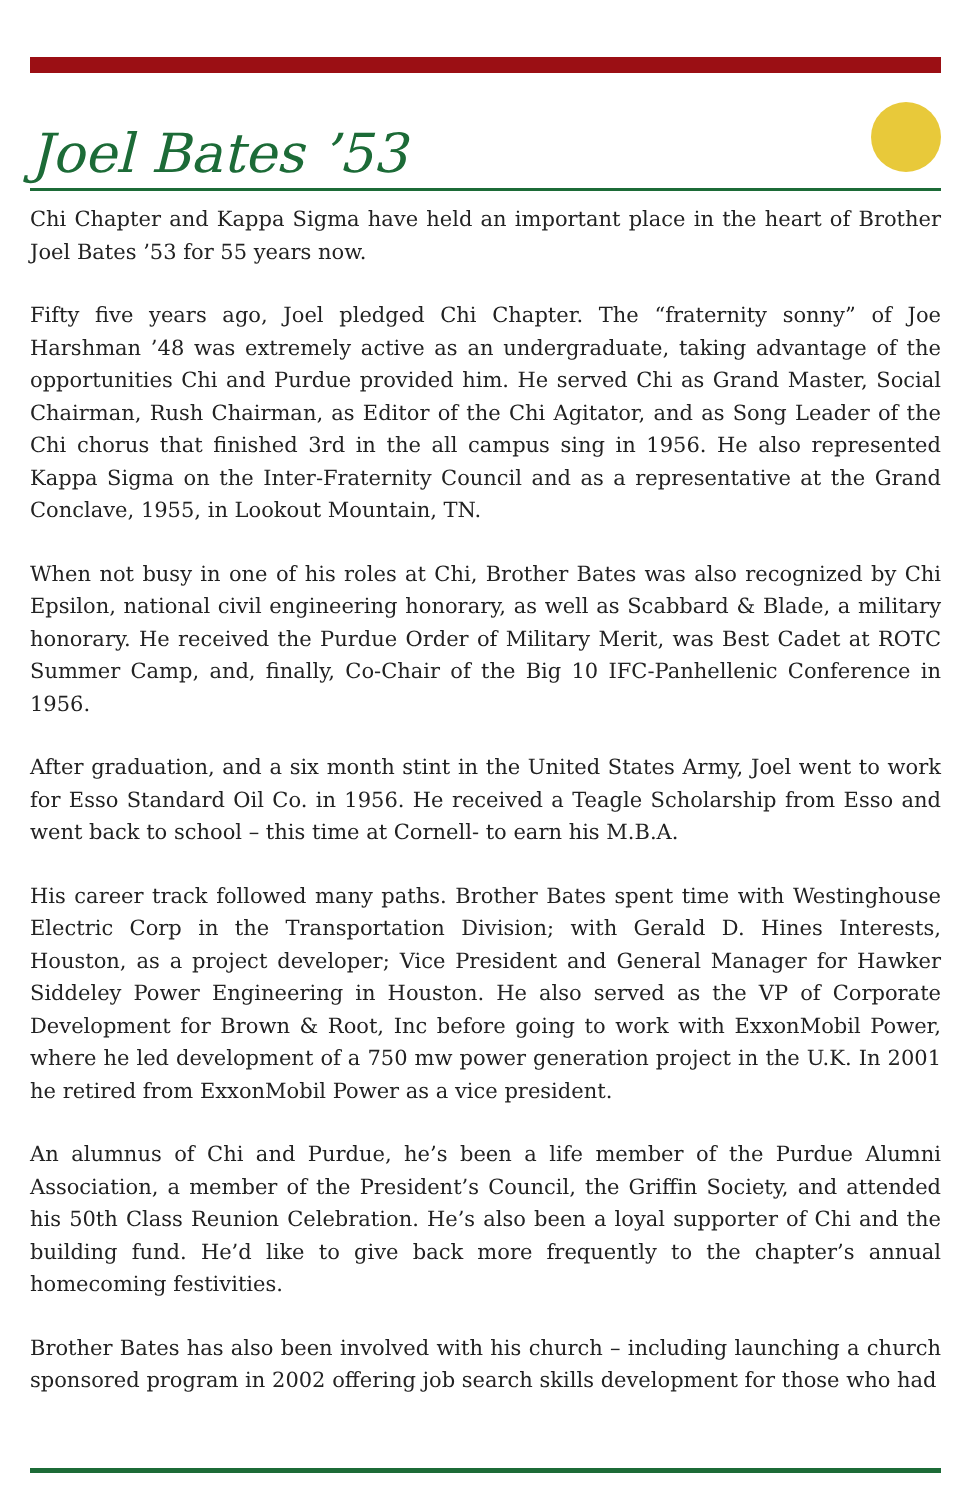Joel Bates ’53
Chi Chapter and Kappa Sigma have held an important place in the heart of Brother Joel Bates ’53 for 55 years now.
Fifty five years ago, Joel pledged Chi Chapter. The “fraternity sonny” of Joe Harshman ’48 was extremely active as an undergraduate, taking advantage of the opportunities Chi and Purdue provided him. He served Chi as Grand Master, Social Chairman, Rush Chairman, as Editor of the Chi Agitator, and as Song Leader of the Chi chorus that finished 3rd in the all campus sing in 1956. He also represented Kappa Sigma on the Inter-Fraternity Council and as a representative at the Grand Conclave, 1955, in Lookout Mountain, TN.
When not busy in one of his roles at Chi, Brother Bates was also recognized by Chi Epsilon, national civil engineering honorary, as well as Scabbard & Blade, a military honorary. He received the Purdue Order of Military Merit, was Best Cadet at ROTC Summer Camp, and, finally, Co-Chair of the Big 10 IFC-Panhellenic Conference in 1956.
After graduation, and a six month stint in the United States Army, Joel went to work for Esso Standard Oil Co. in 1956. He received a Teagle Scholarship from Esso and went back to school – this time at Cornell- to earn his M.B.A.
His career track followed many paths. Brother Bates spent time with Westinghouse Electric Corp in the Transportation Division; with Gerald D. Hines Interests, Houston, as a project developer; Vice President and General Manager for Hawker Siddeley Power Engineering in Houston. He also served as the VP of Corporate Development for Brown & Root, Inc before going to work with ExxonMobil Power, where he led development of a 750 mw power generation project in the U.K. In 2001 he retired from ExxonMobil Power as a vice president.
An alumnus of Chi and Purdue, he’s been a life member of the Purdue Alumni Association, a member of the President’s Council, the Griffin Society, and attended his 50th Class Reunion Celebration. He’s also been a loyal supporter of Chi and the building fund. He’d like to give back more frequently to the chapter’s annual homecoming festivities.
Brother Bates has also been involved with his church – including launching a church sponsored program in 2002 offering job search skills development for those who had